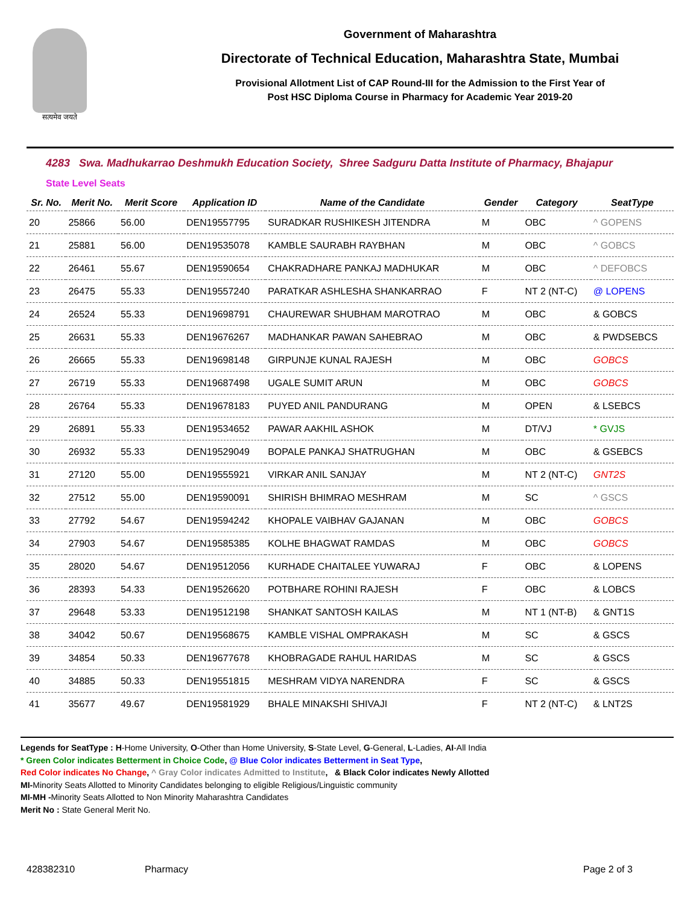सत्यमेव जयते
Government of Maharashtra
Directorate of Technical Education, Maharashtra State, Mumbai
Provisional Allotment List of CAP Round-III for the Admission to the First Year of
Post HSC Diploma Course in Pharmacy for Academic Year 2019-20
4283 Swa. Madhukarrao Deshmukh Education Society, Shree Sadguru Datta Institute of Pharmacy, Bhajapur
State Level Seats
| Sr. No. | Merit No. | Merit Score | Application ID | Name of the Candidate | Gender | Category | SeatType |
| --- | --- | --- | --- | --- | --- | --- | --- |
| 20 | 25866 | 56.00 | DEN19557795 | SURADKAR RUSHIKESH JITENDRA | M | OBC | ^ GOPENS |
| 21 | 25881 | 56.00 | DEN19535078 | KAMBLE SAURABH RAYBHAN | M | OBC | ^ GOBCS |
| 22 | 26461 | 55.67 | DEN19590654 | CHAKRADHARE PANKAJ MADHUKAR | M | OBC | ^ DEFOBCS |
| 23 | 26475 | 55.33 | DEN19557240 | PARATKAR ASHLESHA SHANKARRAO | F | NT 2 (NT-C) | @ LOPENS |
| 24 | 26524 | 55.33 | DEN19698791 | CHAUREWAR SHUBHAM MAROTRAO | M | OBC | & GOBCS |
| 25 | 26631 | 55.33 | DEN19676267 | MADHANKAR PAWAN SAHEBRAO | M | OBC | & PWDSEBCS |
| 26 | 26665 | 55.33 | DEN19698148 | GIRPUNJE KUNAL RAJESH | M | OBC | GOBCS |
| 27 | 26719 | 55.33 | DEN19687498 | UGALE SUMIT ARUN | M | OBC | GOBCS |
| 28 | 26764 | 55.33 | DEN19678183 | PUYED ANIL PANDURANG | M | OPEN | & LSEBCS |
| 29 | 26891 | 55.33 | DEN19534652 | PAWAR AAKHIL ASHOK | M | DT/VJ | * GVJS |
| 30 | 26932 | 55.33 | DEN19529049 | BOPALE PANKAJ SHATRUGHAN | M | OBC | & GSEBCS |
| 31 | 27120 | 55.00 | DEN19555921 | VIRKAR ANIL SANJAY | M | NT 2 (NT-C) | GNT2S |
| 32 | 27512 | 55.00 | DEN19590091 | SHIRISH BHIMRAO MESHRAM | M | SC | ^ GSCS |
| 33 | 27792 | 54.67 | DEN19594242 | KHOPALE VAIBHAV GAJANAN | M | OBC | GOBCS |
| 34 | 27903 | 54.67 | DEN19585385 | KOLHE BHAGWAT RAMDAS | M | OBC | GOBCS |
| 35 | 28020 | 54.67 | DEN19512056 | KURHADE CHAITALEE YUWARAJ | F | OBC | & LOPENS |
| 36 | 28393 | 54.33 | DEN19526620 | POTBHARE ROHINI RAJESH | F | OBC | & LOBCS |
| 37 | 29648 | 53.33 | DEN19512198 | SHANKAT SANTOSH KAILAS | M | NT 1 (NT-B) | & GNT1S |
| 38 | 34042 | 50.67 | DEN19568675 | KAMBLE VISHAL OMPRAKASH | M | SC | & GSCS |
| 39 | 34854 | 50.33 | DEN19677678 | KHOBRAGADE RAHUL HARIDAS | M | SC | & GSCS |
| 40 | 34885 | 50.33 | DEN19551815 | MESHRAM VIDYA NARENDRA | F | SC | & GSCS |
| 41 | 35677 | 49.67 | DEN19581929 | BHALE MINAKSHI SHIVAJI | F | NT 2 (NT-C) | & LNT2S |
Legends for SeatType : H-Home University, O-Other than Home University, S-State Level, G-General, L-Ladies, AI-All India
* Green Color indicates Betterment in Choice Code, @ Blue Color indicates Betterment in Seat Type,
Red Color indicates No Change, ^ Gray Color indicates Admitted to Institute, & Black Color indicates Newly Allotted
MI-Minority Seats Allotted to Minority Candidates belonging to eligible Religious/Linguistic community
MI-MH -Minority Seats Allotted to Non Minority Maharashtra Candidates
Merit No : State General Merit No.
428382310 Pharmacy Page 2 of 3